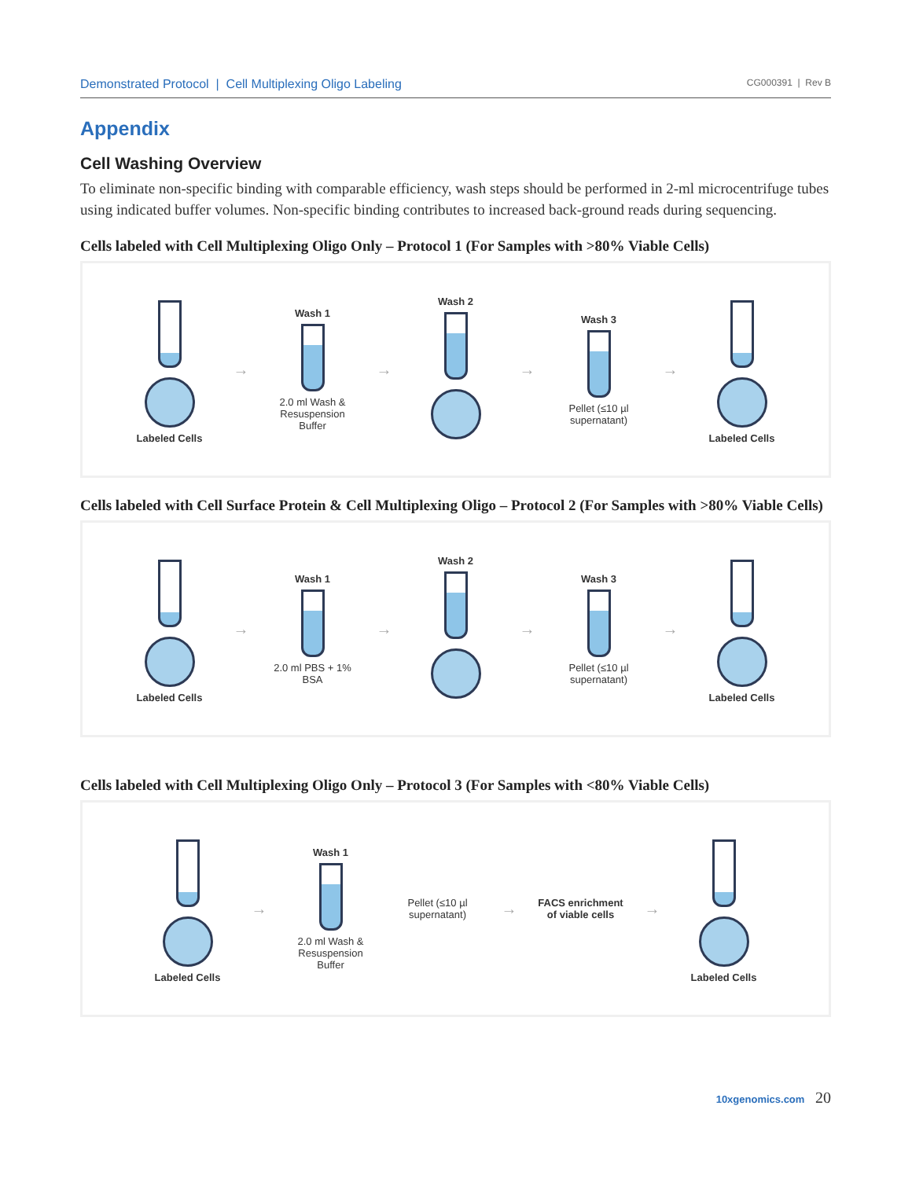Demonstrated Protocol | Cell Multiplexing Oligo Labeling
CG000391 | Rev B
Appendix
Cell Washing Overview
To eliminate non-specific binding with comparable efficiency, wash steps should be performed in 2-ml microcentrifuge tubes using indicated buffer volumes. Non-specific binding contributes to increased back-ground reads during sequencing.
Cells labeled with Cell Multiplexing Oligo Only – Protocol 1 (For Samples with >80% Viable Cells)
Labeled Cells
→
Wash 1
2.0 ml Wash & Resuspension Buffer
→
Wash 2
→
Wash 3
Pellet (≤10 µl supernatant)
→
Labeled Cells
Cells labeled with Cell Surface Protein & Cell Multiplexing Oligo – Protocol 2 (For Samples with >80% Viable Cells)
Labeled Cells
→
Wash 1
2.0 ml PBS + 1% BSA
→
Wash 2
→
Wash 3
Pellet (≤10 µl supernatant)
→
Labeled Cells
Cells labeled with Cell Multiplexing Oligo Only – Protocol 3 (For Samples with <80% Viable Cells)
Labeled Cells
→
Wash 1
2.0 ml Wash & Resuspension Buffer
Pellet (≤10 µl supernatant)
→
FACS enrichment of viable cells
→
Labeled Cells
10xgenomics.com 20